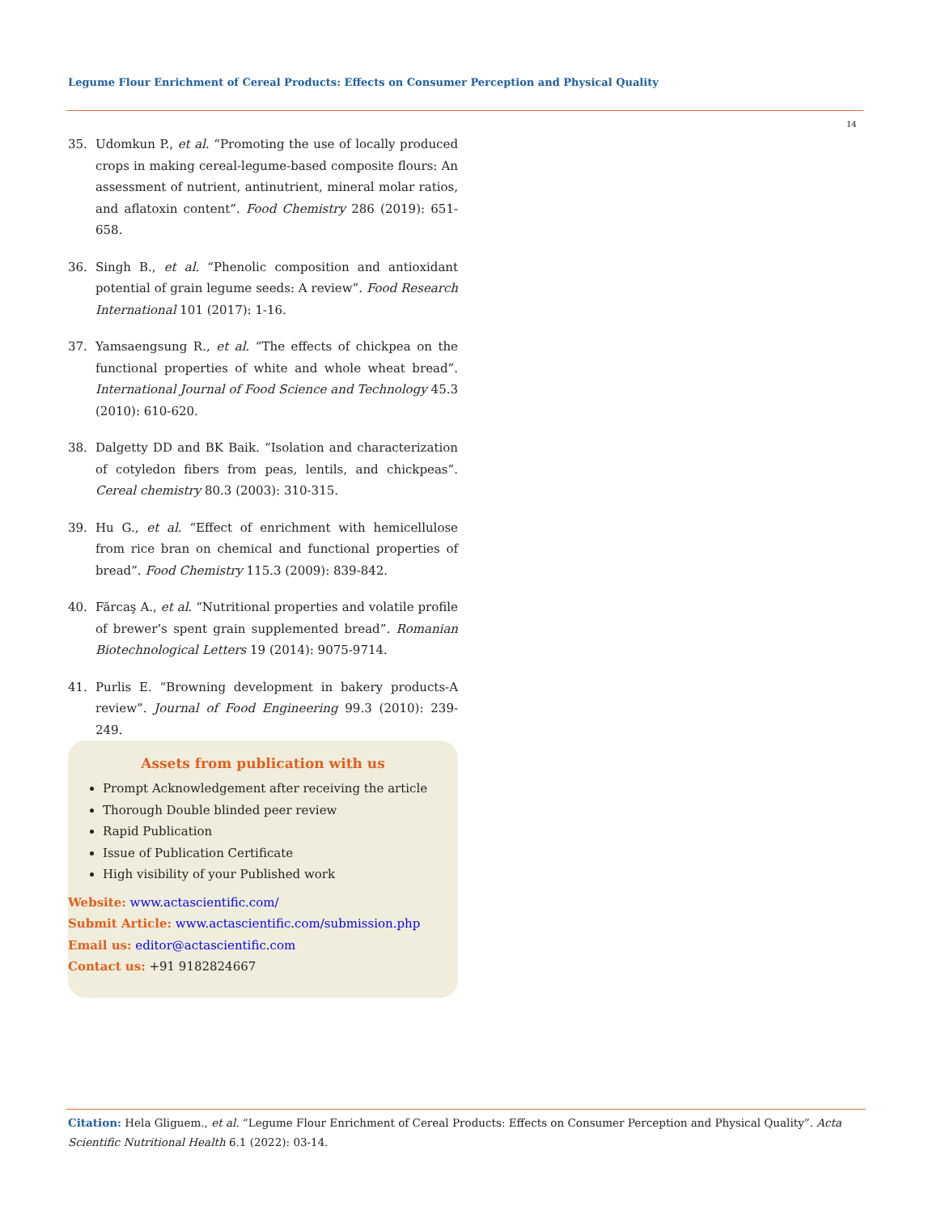Legume Flour Enrichment of Cereal Products: Effects on Consumer Perception and Physical Quality
14
35. Udomkun P., et al. “Promoting the use of locally produced crops in making cereal-legume-based composite flours: An assessment of nutrient, antinutrient, mineral molar ratios, and aflatoxin content”. Food Chemistry 286 (2019): 651-658.
36. Singh B., et al. “Phenolic composition and antioxidant potential of grain legume seeds: A review”. Food Research International 101 (2017): 1-16.
37. Yamsaengsung R., et al. “The effects of chickpea on the functional properties of white and whole wheat bread”. International Journal of Food Science and Technology 45.3 (2010): 610-620.
38. Dalgetty DD and BK Baik. “Isolation and characterization of cotyledon fibers from peas, lentils, and chickpeas”. Cereal chemistry 80.3 (2003): 310-315.
39. Hu G., et al. “Effect of enrichment with hemicellulose from rice bran on chemical and functional properties of bread”. Food Chemistry 115.3 (2009): 839-842.
40. Fărcaş A., et al. “Nutritional properties and volatile profile of brewer’s spent grain supplemented bread”. Romanian Biotechnological Letters 19 (2014): 9075-9714.
41. Purlis E. “Browning development in bakery products-A review”. Journal of Food Engineering 99.3 (2010): 239-249.
Assets from publication with us
Prompt Acknowledgement after receiving the article
Thorough Double blinded peer review
Rapid Publication
Issue of Publication Certificate
High visibility of your Published work
Website: www.actascientific.com/
Submit Article: www.actascientific.com/submission.php
Email us: editor@actascientific.com
Contact us: +91 9182824667
Citation: Hela Gliguem., et al. “Legume Flour Enrichment of Cereal Products: Effects on Consumer Perception and Physical Quality”. Acta Scientific Nutritional Health 6.1 (2022): 03-14.